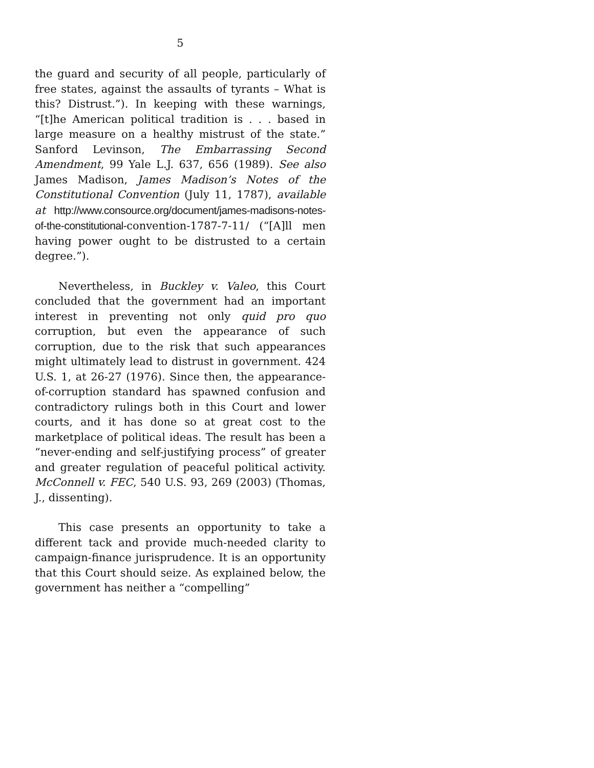5
the guard and security of all people, particularly of free states, against the assaults of tyrants – What is this? Distrust.”). In keeping with these warnings, “[t]he American political tradition is . . . based in large measure on a healthy mistrust of the state.” Sanford Levinson, The Embarrassing Second Amendment, 99 Yale L.J. 637, 656 (1989). See also James Madison, James Madison’s Notes of the Constitutional Convention (July 11, 1787), available at http://www.consource.org/document/james-madisons-notes-of-the-constitutional-convention-1787-7-11/ (“[A]ll men having power ought to be distrusted to a certain degree.”).
Nevertheless, in Buckley v. Valeo, this Court concluded that the government had an important interest in preventing not only quid pro quo corruption, but even the appearance of such corruption, due to the risk that such appearances might ultimately lead to distrust in government. 424 U.S. 1, at 26-27 (1976). Since then, the appearance-of-corruption standard has spawned confusion and contradictory rulings both in this Court and lower courts, and it has done so at great cost to the marketplace of political ideas. The result has been a “never-ending and self-justifying process” of greater and greater regulation of peaceful political activity. McConnell v. FEC, 540 U.S. 93, 269 (2003) (Thomas, J., dissenting).
This case presents an opportunity to take a different tack and provide much-needed clarity to campaign-finance jurisprudence. It is an opportunity that this Court should seize. As explained below, the government has neither a “compelling”